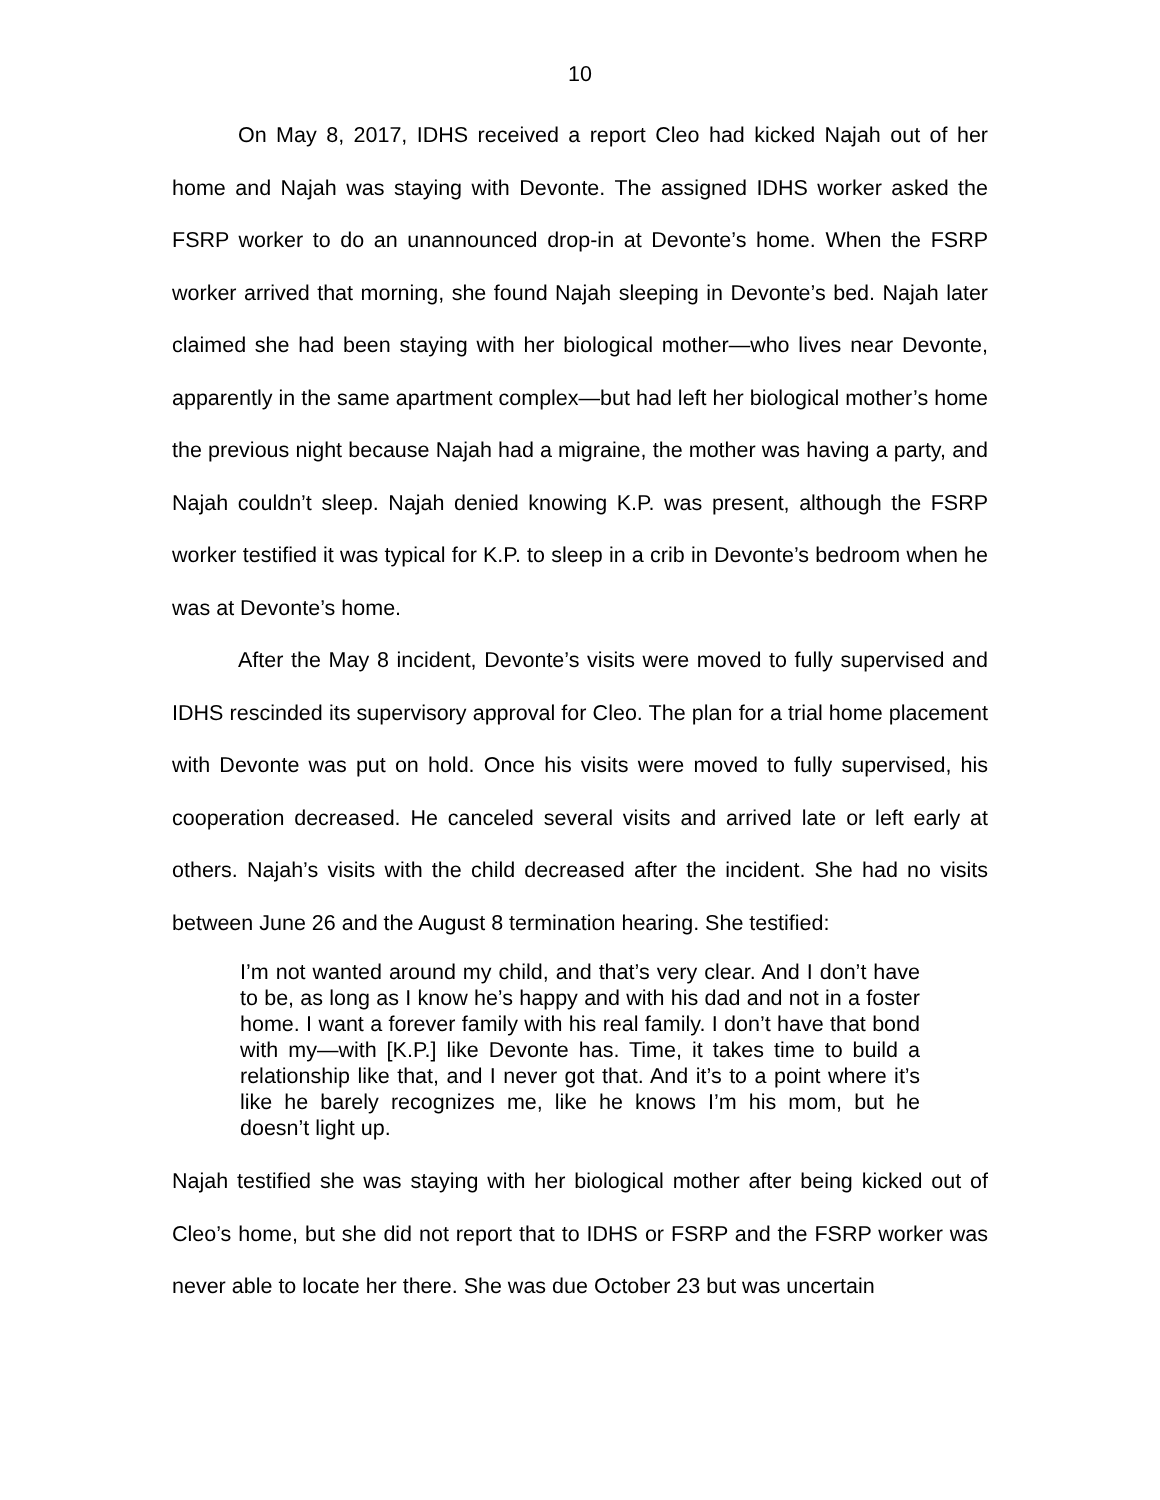10
On May 8, 2017, IDHS received a report Cleo had kicked Najah out of her home and Najah was staying with Devonte. The assigned IDHS worker asked the FSRP worker to do an unannounced drop-in at Devonte’s home. When the FSRP worker arrived that morning, she found Najah sleeping in Devonte’s bed. Najah later claimed she had been staying with her biological mother—who lives near Devonte, apparently in the same apartment complex—but had left her biological mother’s home the previous night because Najah had a migraine, the mother was having a party, and Najah couldn’t sleep. Najah denied knowing K.P. was present, although the FSRP worker testified it was typical for K.P. to sleep in a crib in Devonte’s bedroom when he was at Devonte’s home.
After the May 8 incident, Devonte’s visits were moved to fully supervised and IDHS rescinded its supervisory approval for Cleo. The plan for a trial home placement with Devonte was put on hold. Once his visits were moved to fully supervised, his cooperation decreased. He canceled several visits and arrived late or left early at others. Najah’s visits with the child decreased after the incident. She had no visits between June 26 and the August 8 termination hearing. She testified:
I’m not wanted around my child, and that’s very clear. And I don’t have to be, as long as I know he’s happy and with his dad and not in a foster home. I want a forever family with his real family. I don’t have that bond with my—with [K.P.] like Devonte has. Time, it takes time to build a relationship like that, and I never got that. And it’s to a point where it’s like he barely recognizes me, like he knows I’m his mom, but he doesn’t light up.
Najah testified she was staying with her biological mother after being kicked out of Cleo’s home, but she did not report that to IDHS or FSRP and the FSRP worker was never able to locate her there. She was due October 23 but was uncertain